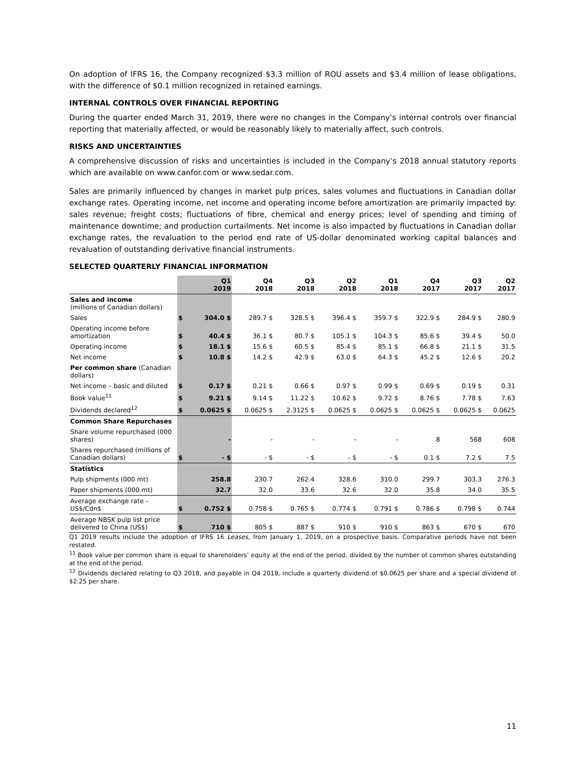On adoption of IFRS 16, the Company recognized $3.3 million of ROU assets and $3.4 million of lease obligations, with the difference of $0.1 million recognized in retained earnings.
INTERNAL CONTROLS OVER FINANCIAL REPORTING
During the quarter ended March 31, 2019, there were no changes in the Company’s internal controls over financial reporting that materially affected, or would be reasonably likely to materially affect, such controls.
RISKS AND UNCERTAINTIES
A comprehensive discussion of risks and uncertainties is included in the Company’s 2018 annual statutory reports which are available on www.canfor.com or www.sedar.com.
Sales are primarily influenced by changes in market pulp prices, sales volumes and fluctuations in Canadian dollar exchange rates. Operating income, net income and operating income before amortization are primarily impacted by: sales revenue; freight costs; fluctuations of fibre, chemical and energy prices; level of spending and timing of maintenance downtime; and production curtailments. Net income is also impacted by fluctuations in Canadian dollar exchange rates, the revaluation to the period end rate of US-dollar denominated working capital balances and revaluation of outstanding derivative financial instruments.
SELECTED QUARTERLY FINANCIAL INFORMATION
| | | Q1 2019 | Q4 2018 | Q3 2018 | Q2 2018 | Q1 2018 | Q4 2017 | Q3 2017 | Q2 2017 |
| --- | --- | --- | --- | --- | --- | --- | --- | --- | --- |
| Sales and income (millions of Canadian dollars) | | | | | | | | | |
| Sales | $ | 304.0 $ | 289.7 $ | 328.5 $ | 396.4 $ | 359.7 $ | 322.9 $ | 284.9 $ | 280.9 |
| Operating income before amortization | $ | 40.4 $ | 36.1 $ | 80.7 $ | 105.1 $ | 104.3 $ | 85.6 $ | 39.4 $ | 50.0 |
| Operating income | $ | 18.1 $ | 15.6 $ | 60.5 $ | 85.4 $ | 85.1 $ | 66.8 $ | 21.1 $ | 31.5 |
| Net income | $ | 10.8 $ | 14.2 $ | 42.9 $ | 63.0 $ | 64.3 $ | 45.2 $ | 12.6 $ | 20.2 |
| Per common share (Canadian dollars) | | | | | | | | | |
| Net income – basic and diluted | $ | 0.17 $ | 0.21 $ | 0.66 $ | 0.97 $ | 0.99 $ | 0.69 $ | 0.19 $ | 0.31 |
| Book value<sup>11</sup> | $ | 9.21 $ | 9.14 $ | 11.22 $ | 10.62 $ | 9.72 $ | 8.76 $ | 7.78 $ | 7.63 |
| Dividends declared<sup>12</sup> | $ | 0.0625 $ | 0.0625 $ | 2.3125 $ | 0.0625 $ | 0.0625 $ | 0.0625 $ | 0.0625 $ | 0.0625 |
| Common Share Repurchases | | | | | | | | | |
| Share volume repurchased (000 shares) | | - | - | - | - | - | 8 | 568 | 608 |
| Shares repurchased (millions of Canadian dollars) | $ | - $ | - $ | - $ | - $ | - $ | 0.1 $ | 7.2 $ | 7.5 |
| Statistics | | | | | | | | | |
| Pulp shipments (000 mt) | | 258.8 | 230.7 | 262.4 | 328.6 | 310.0 | 299.7 | 303.3 | 276.3 |
| Paper shipments (000 mt) | | 32.7 | 32.0 | 33.6 | 32.6 | 32.0 | 35.8 | 34.0 | 35.5 |
| Average exchange rate – US$/Cdn$ | $ | 0.752 $ | 0.758 $ | 0.765 $ | 0.774 $ | 0.791 $ | 0.786 $ | 0.798 $ | 0.744 |
| Average NBSK pulp list price delivered to China (US$) | $ | 710 $ | 805 $ | 887 $ | 910 $ | 910 $ | 863 $ | 670 $ | 670 |
Q1 2019 results include the adoption of IFRS 16 Leases, from January 1, 2019, on a prospective basis. Comparative periods have not been restated.
<sup>11</sup> Book value per common share is equal to shareholders’ equity at the end of the period, divided by the number of common shares outstanding at the end of the period.
<sup>12</sup> Dividends declared relating to Q3 2018, and payable in Q4 2018, include a quarterly dividend of $0.0625 per share and a special dividend of $2.25 per share.
11